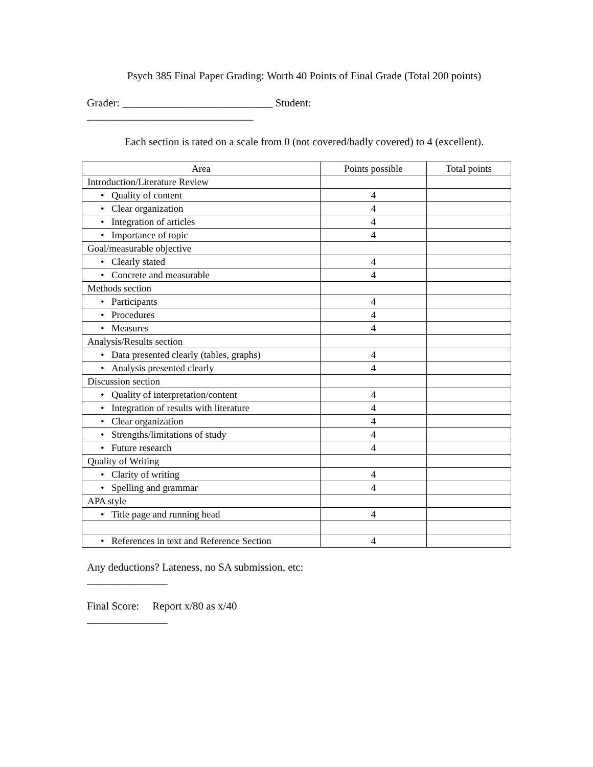Psych 385 Final Paper Grading: Worth 40 Points of Final Grade (Total 200 points)
Grader: ____________________________ Student:
_______________________________
Each section is rated on a scale from 0 (not covered/badly covered) to 4 (excellent).
| Area | Points possible | Total points |
| Introduction/Literature Review | | |
| • Quality of content | 4 | |
| • Clear organization | 4 | |
| • Integration of articles | 4 | |
| • Importance of topic | 4 | |
| Goal/measurable objective | | |
| • Clearly stated | 4 | |
| • Concrete and measurable | 4 | |
| Methods section | | |
| • Participants | 4 | |
| • Procedures | 4 | |
| • Measures | 4 | |
| Analysis/Results section | | |
| • Data presented clearly (tables, graphs) | 4 | |
| • Analysis presented clearly | 4 | |
| Discussion section | | |
| • Quality of interpretation/content | 4 | |
| • Integration of results with literature | 4 | |
| • Clear organization | 4 | |
| • Strengths/limitations of study | 4 | |
| • Future research | 4 | |
| Quality of Writing | | |
| • Clarity of writing | 4 | |
| • Spelling and grammar | 4 | |
| APA style | | |
| • Title page and running head | 4 | |
| • References in text and Reference Section | 4 | |
Any deductions? Lateness, no SA submission, etc:
_______________
Final Score: Report x/80 as x/40
_______________